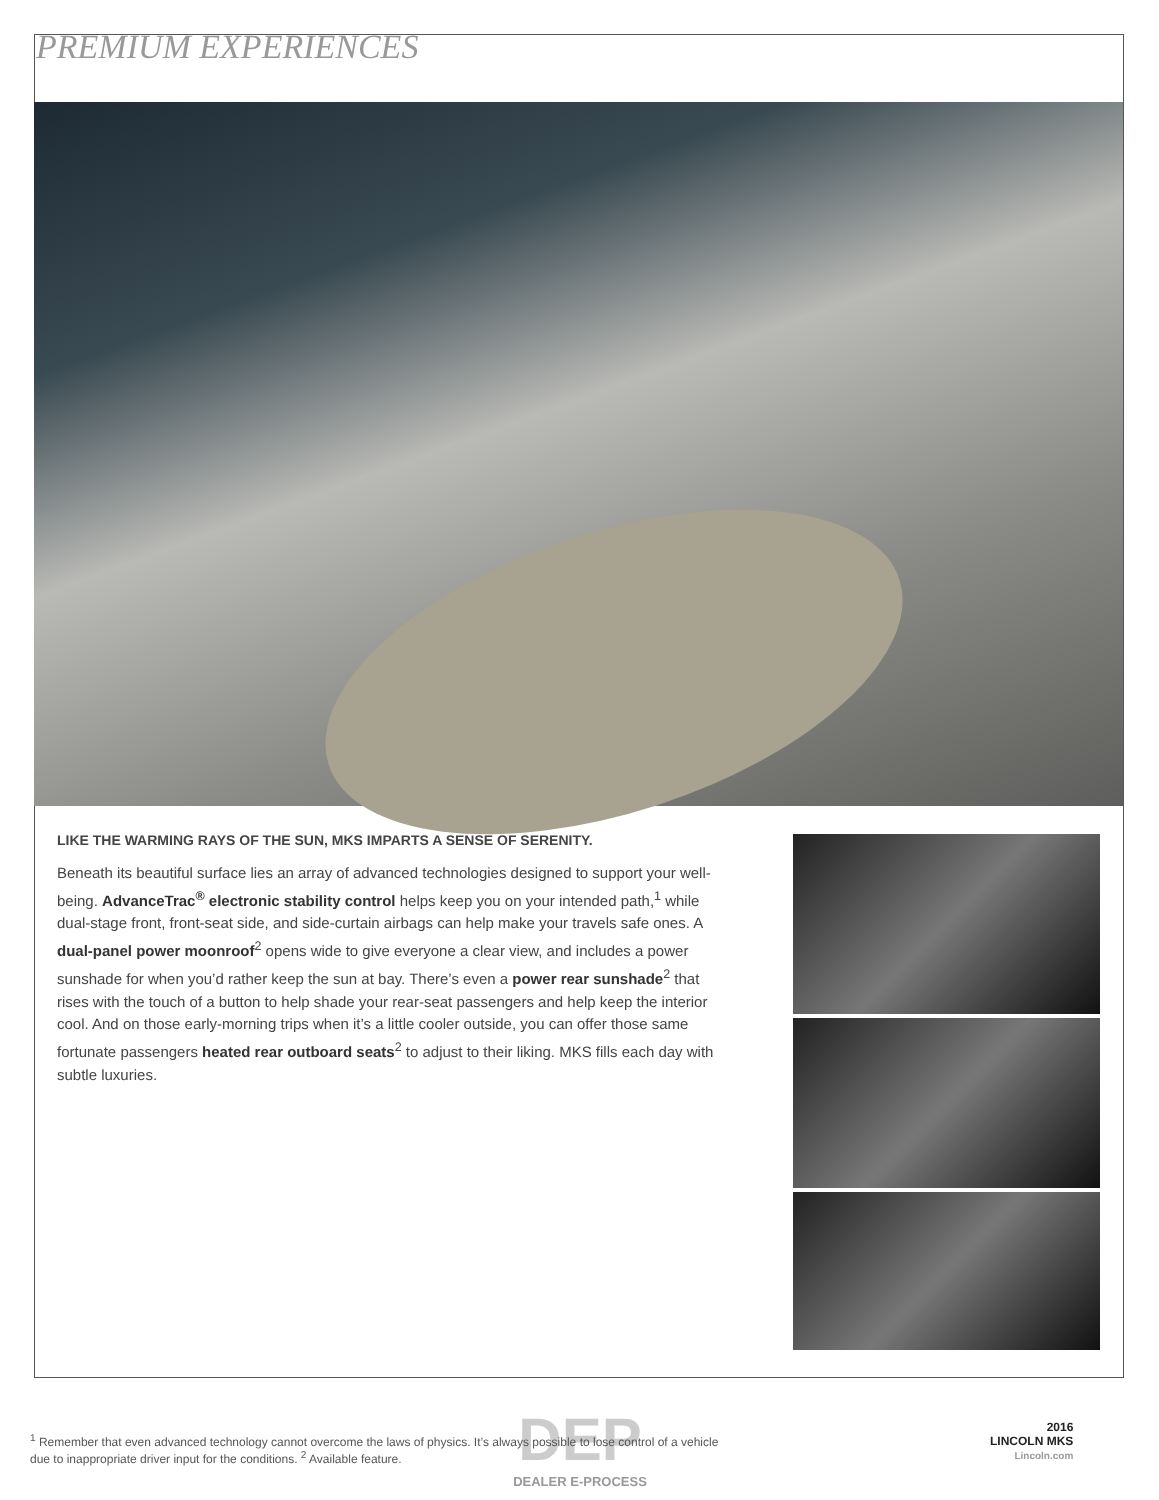PREMIUM EXPERIENCES
LIKE THE WARMING RAYS OF THE SUN, MKS IMPARTS A SENSE OF SERENITY.
Beneath its beautiful surface lies an array of advanced technologies designed to support your well-being. AdvanceTrac<sup>®</sup> electronic stability control helps keep you on your intended path,<sup>1</sup> while dual-stage front, front-seat side, and side-curtain airbags can help make your travels safe ones. A dual-panel power moonroof<sup>2</sup> opens wide to give everyone a clear view, and includes a power sunshade for when you’d rather keep the sun at bay. There’s even a power rear sunshade<sup>2</sup> that rises with the touch of a button to help shade your rear-seat passengers and help keep the interior cool. And on those early-morning trips when it’s a little cooler outside, you can offer those same fortunate passengers heated rear outboard seats<sup>2</sup> to adjust to their liking. MKS fills each day with subtle luxuries.
DEP
DEALER E-PROCESS
<sup>1</sup> Remember that even advanced technology cannot overcome the laws of physics. It’s always possible to lose control of a vehicle due to inappropriate driver input for the conditions. <sup>2</sup> Available feature.
2016
LINCOLN MKS
Lincoln.com